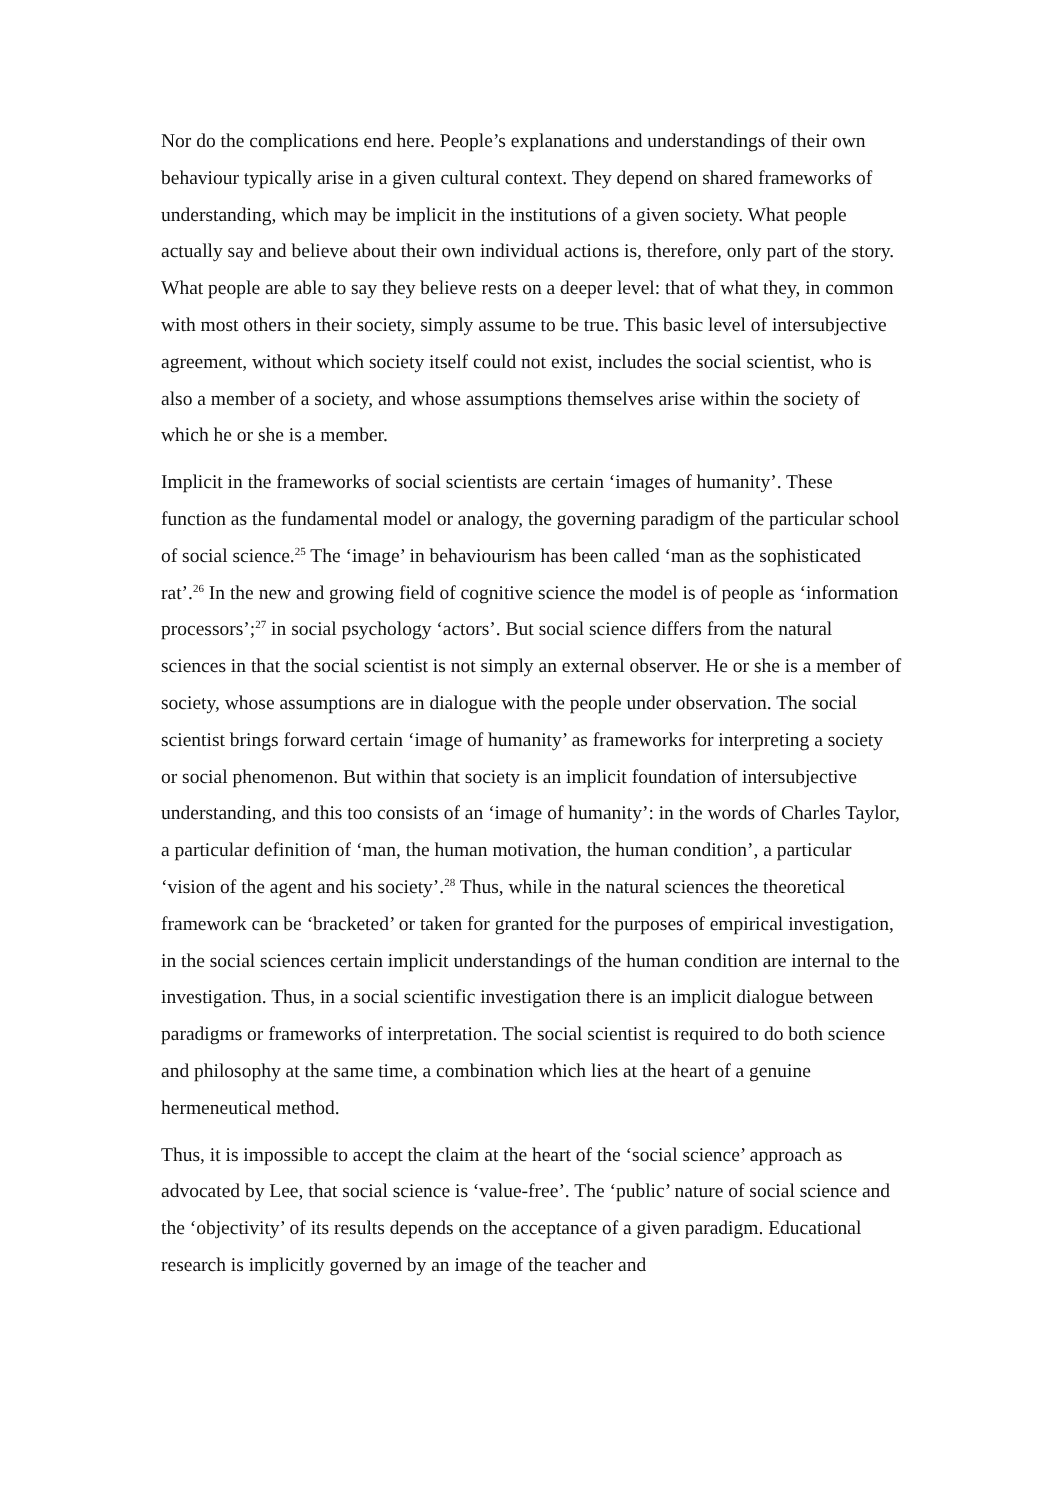Nor do the complications end here. People’s explanations and understandings of their own behaviour typically arise in a given cultural context. They depend on shared frameworks of understanding, which may be implicit in the institutions of a given society. What people actually say and believe about their own individual actions is, therefore, only part of the story. What people are able to say they believe rests on a deeper level: that of what they, in common with most others in their society, simply assume to be true. This basic level of intersubjective agreement, without which society itself could not exist, includes the social scientist, who is also a member of a society, and whose assumptions themselves arise within the society of which he or she is a member.
Implicit in the frameworks of social scientists are certain ‘images of humanity’. These function as the fundamental model or analogy, the governing paradigm of the particular school of social science.<sup>25</sup> The ‘image’ in behaviourism has been called ‘man as the sophisticated rat’.<sup>26</sup> In the new and growing field of cognitive science the model is of people as ‘information processors’;<sup>27</sup> in social psychology ‘actors’. But social science differs from the natural sciences in that the social scientist is not simply an external observer. He or she is a member of society, whose assumptions are in dialogue with the people under observation. The social scientist brings forward certain ‘image of humanity’ as frameworks for interpreting a society or social phenomenon. But within that society is an implicit foundation of intersubjective understanding, and this too consists of an ‘image of humanity’: in the words of Charles Taylor, a particular definition of ‘man, the human motivation, the human condition’, a particular ‘vision of the agent and his society’.<sup>28</sup> Thus, while in the natural sciences the theoretical framework can be ‘bracketed’ or taken for granted for the purposes of empirical investigation, in the social sciences certain implicit understandings of the human condition are internal to the investigation. Thus, in a social scientific investigation there is an implicit dialogue between paradigms or frameworks of interpretation. The social scientist is required to do both science and philosophy at the same time, a combination which lies at the heart of a genuine hermeneutical method.
Thus, it is impossible to accept the claim at the heart of the ‘social science’ approach as advocated by Lee, that social science is ‘value-free’. The ‘public’ nature of social science and the ‘objectivity’ of its results depends on the acceptance of a given paradigm. Educational research is implicitly governed by an image of the teacher and